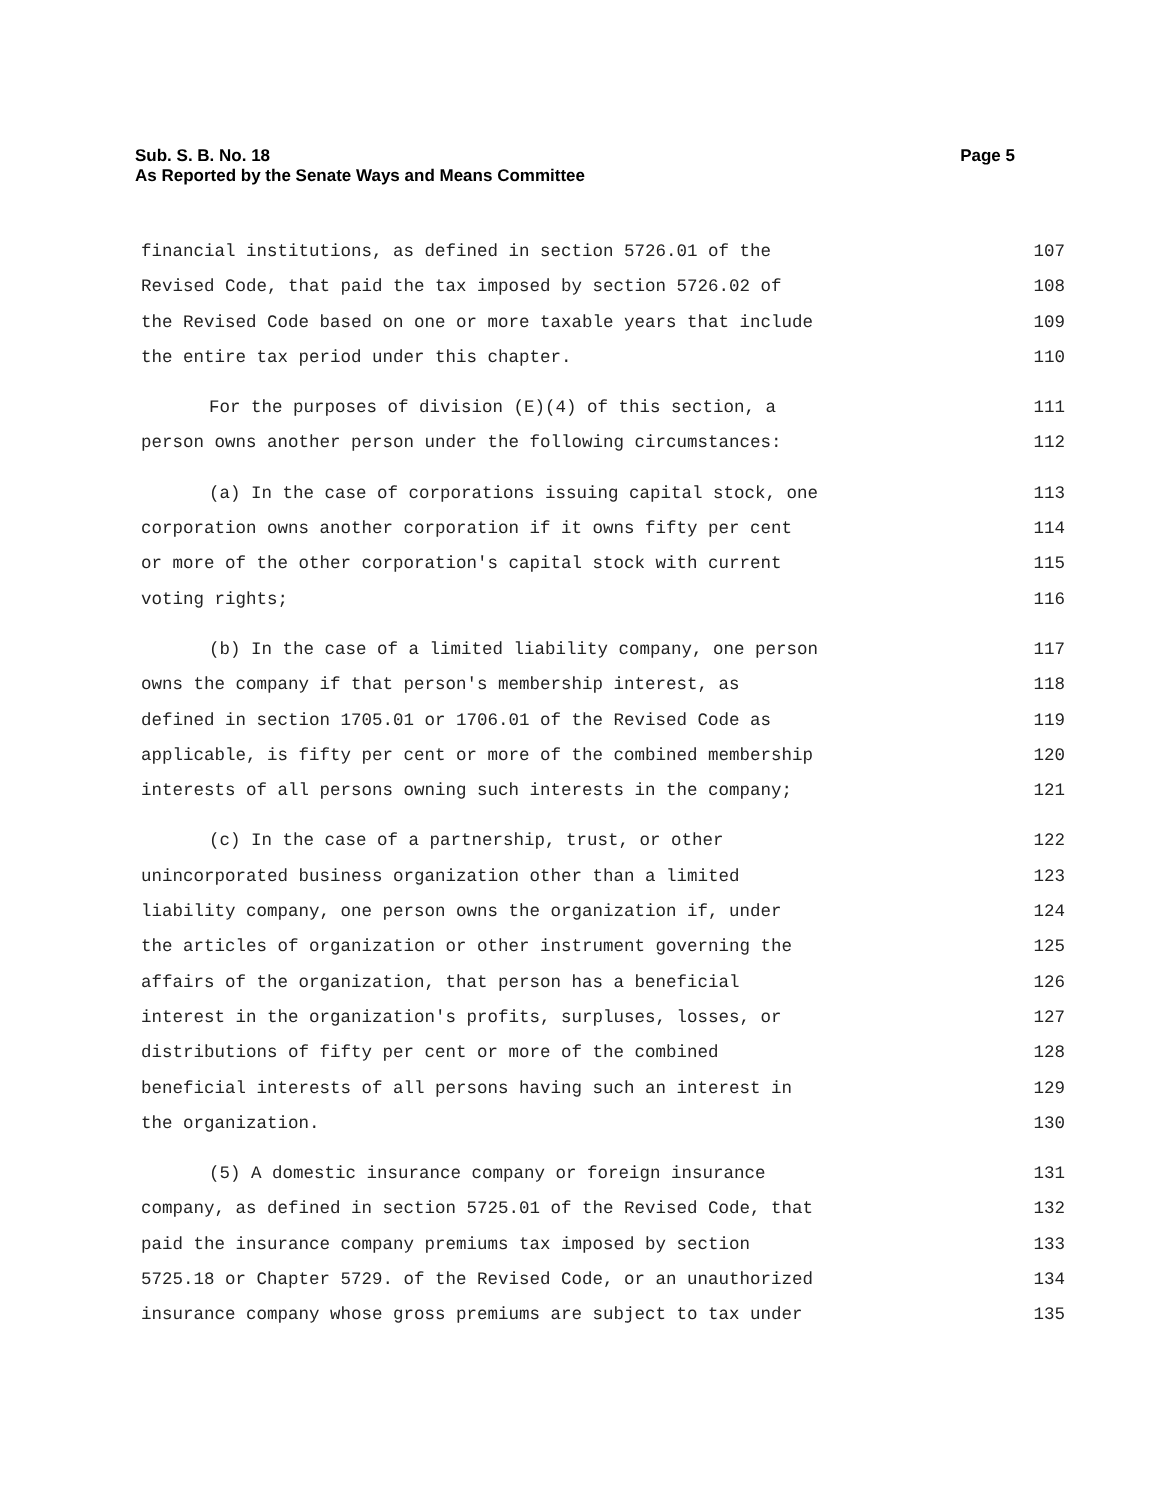Sub. S. B. No. 18 Page 5
As Reported by the Senate Ways and Means Committee
financial institutions, as defined in section 5726.01 of the 107
Revised Code, that paid the tax imposed by section 5726.02 of 108
the Revised Code based on one or more taxable years that include 109
the entire tax period under this chapter. 110
For the purposes of division (E)(4) of this section, a 111
person owns another person under the following circumstances: 112
(a) In the case of corporations issuing capital stock, one 113
corporation owns another corporation if it owns fifty per cent 114
or more of the other corporation's capital stock with current 115
voting rights; 116
(b) In the case of a limited liability company, one person 117
owns the company if that person's membership interest, as 118
defined in section 1705.01 or 1706.01 of the Revised Code as 119
applicable, is fifty per cent or more of the combined membership 120
interests of all persons owning such interests in the company; 121
(c) In the case of a partnership, trust, or other 122
unincorporated business organization other than a limited 123
liability company, one person owns the organization if, under 124
the articles of organization or other instrument governing the 125
affairs of the organization, that person has a beneficial 126
interest in the organization's profits, surpluses, losses, or 127
distributions of fifty per cent or more of the combined 128
beneficial interests of all persons having such an interest in 129
the organization. 130
(5) A domestic insurance company or foreign insurance 131
company, as defined in section 5725.01 of the Revised Code, that 132
paid the insurance company premiums tax imposed by section 133
5725.18 or Chapter 5729. of the Revised Code, or an unauthorized 134
insurance company whose gross premiums are subject to tax under 135